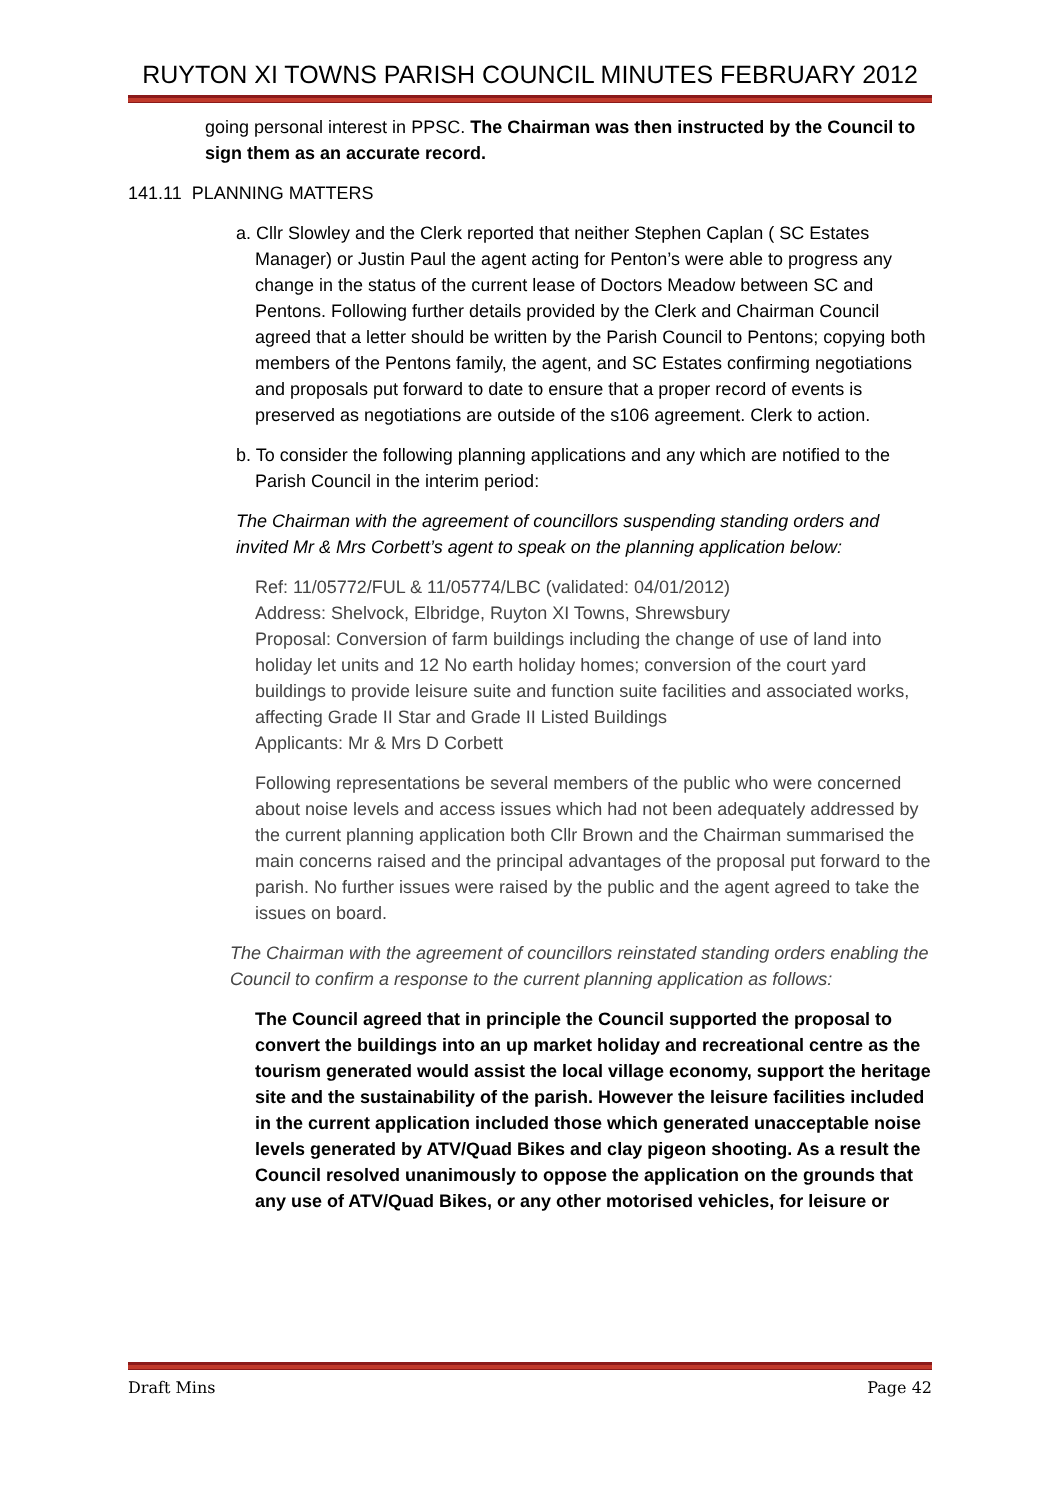RUYTON XI TOWNS PARISH COUNCIL MINUTES FEBRUARY 2012
going personal interest in PPSC. The Chairman was then instructed by the Council to sign them as an accurate record.
141.11 PLANNING MATTERS
a. Cllr Slowley and the Clerk reported that neither Stephen Caplan ( SC Estates Manager) or Justin Paul the agent acting for Penton’s were able to progress any change in the status of the current lease of Doctors Meadow between SC and Pentons. Following further details provided by the Clerk and Chairman Council agreed that a letter should be written by the Parish Council to Pentons; copying both members of the Pentons family, the agent, and SC Estates confirming negotiations and proposals put forward to date to ensure that a proper record of events is preserved as negotiations are outside of the s106 agreement. Clerk to action.
b. To consider the following planning applications and any which are notified to the Parish Council in the interim period:
The Chairman with the agreement of councillors suspending standing orders and invited Mr & Mrs Corbett’s agent to speak on the planning application below:
Ref: 11/05772/FUL & 11/05774/LBC (validated: 04/01/2012)
Address: Shelvock, Elbridge, Ruyton XI Towns, Shrewsbury
Proposal: Conversion of farm buildings including the change of use of land into holiday let units and 12 No earth holiday homes; conversion of the court yard buildings to provide leisure suite and function suite facilities and associated works, affecting Grade II Star and Grade II Listed Buildings
Applicants: Mr & Mrs D Corbett
Following representations be several members of the public who were concerned about noise levels and access issues which had not been adequately addressed by the current planning application both Cllr Brown and the Chairman summarised the main concerns raised and the principal advantages of the proposal put forward to the parish. No further issues were raised by the public and the agent agreed to take the issues on board.
The Chairman with the agreement of councillors reinstated standing orders enabling the Council to confirm a response to the current planning application as follows:
The Council agreed that in principle the Council supported the proposal to convert the buildings into an up market holiday and recreational centre as the tourism generated would assist the local village economy, support the heritage site and the sustainability of the parish. However the leisure facilities included in the current application included those which generated unacceptable noise levels generated by ATV/Quad Bikes and clay pigeon shooting. As a result the Council resolved unanimously to oppose the application on the grounds that any use of ATV/Quad Bikes, or any other motorised vehicles, for leisure or
Draft Mins Page 42